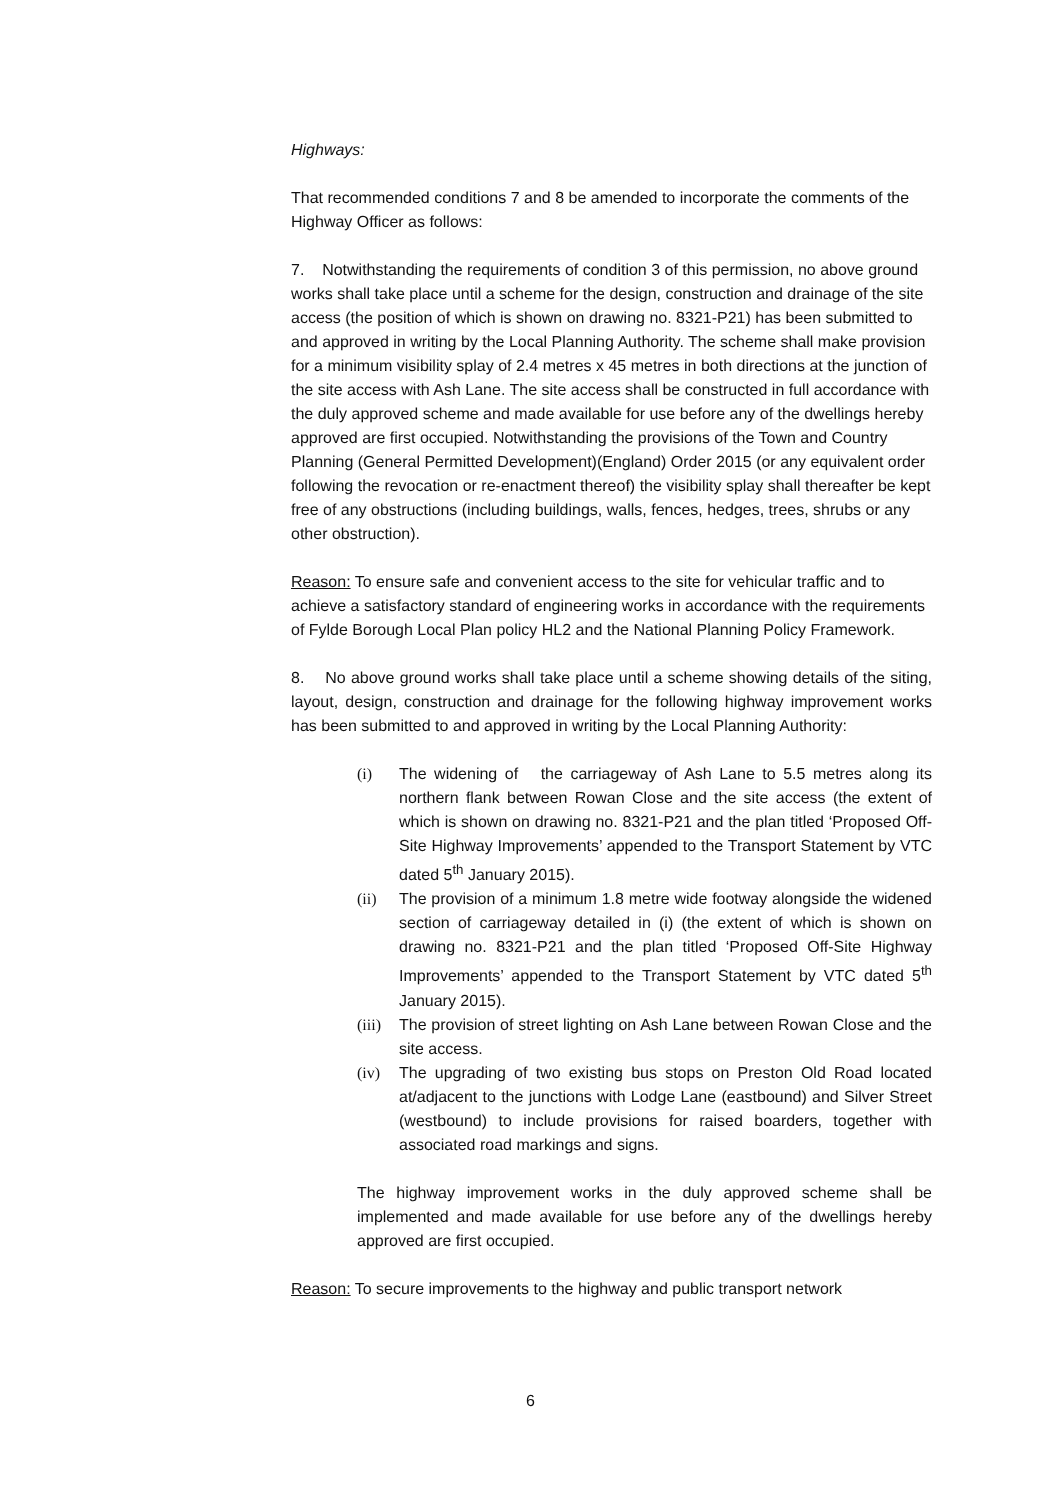Highways:
That recommended conditions 7 and 8 be amended to incorporate the comments of the Highway Officer as follows:
7. Notwithstanding the requirements of condition 3 of this permission, no above ground works shall take place until a scheme for the design, construction and drainage of the site access (the position of which is shown on drawing no. 8321-P21) has been submitted to and approved in writing by the Local Planning Authority. The scheme shall make provision for a minimum visibility splay of 2.4 metres x 45 metres in both directions at the junction of the site access with Ash Lane. The site access shall be constructed in full accordance with the duly approved scheme and made available for use before any of the dwellings hereby approved are first occupied. Notwithstanding the provisions of the Town and Country Planning (General Permitted Development)(England) Order 2015 (or any equivalent order following the revocation or re-enactment thereof) the visibility splay shall thereafter be kept free of any obstructions (including buildings, walls, fences, hedges, trees, shrubs or any other obstruction).
Reason: To ensure safe and convenient access to the site for vehicular traffic and to achieve a satisfactory standard of engineering works in accordance with the requirements of Fylde Borough Local Plan policy HL2 and the National Planning Policy Framework.
8. No above ground works shall take place until a scheme showing details of the siting, layout, design, construction and drainage for the following highway improvement works has been submitted to and approved in writing by the Local Planning Authority:
(i) The widening of the carriageway of Ash Lane to 5.5 metres along its northern flank between Rowan Close and the site access (the extent of which is shown on drawing no. 8321-P21 and the plan titled ‘Proposed Off-Site Highway Improvements’ appended to the Transport Statement by VTC dated 5<sup>th</sup> January 2015).
(ii) The provision of a minimum 1.8 metre wide footway alongside the widened section of carriageway detailed in (i) (the extent of which is shown on drawing no. 8321-P21 and the plan titled ‘Proposed Off-Site Highway Improvements’ appended to the Transport Statement by VTC dated 5<sup>th</sup> January 2015).
(iii) The provision of street lighting on Ash Lane between Rowan Close and the site access.
(iv) The upgrading of two existing bus stops on Preston Old Road located at/adjacent to the junctions with Lodge Lane (eastbound) and Silver Street (westbound) to include provisions for raised boarders, together with associated road markings and signs.
The highway improvement works in the duly approved scheme shall be implemented and made available for use before any of the dwellings hereby approved are first occupied.
Reason: To secure improvements to the highway and public transport network
6